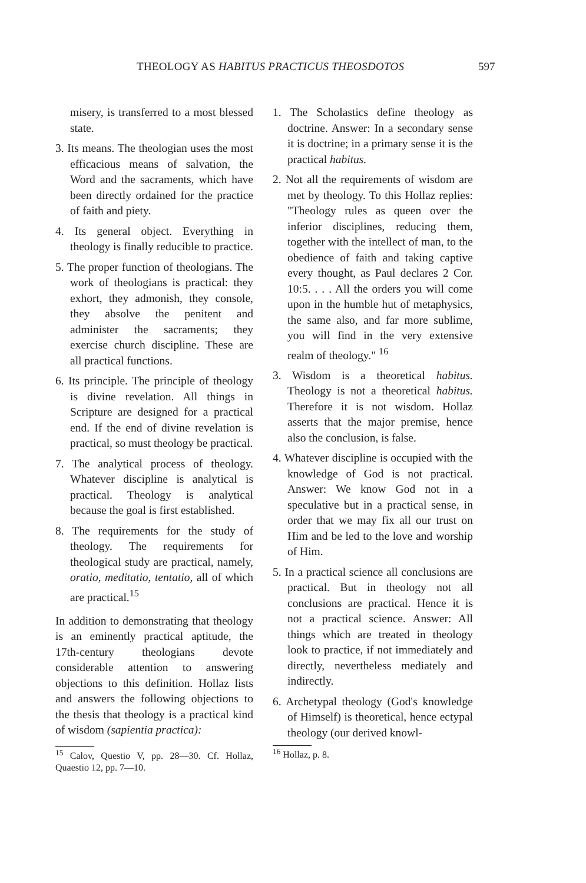THEOLOGY AS HABITUS PRACTICUS THEOSDOTOS 597
misery, is transferred to a most blessed state.
3. Its means. The theologian uses the most efficacious means of salvation, the Word and the sacraments, which have been directly ordained for the practice of faith and piety.
4. Its general object. Everything in theology is finally reducible to practice.
5. The proper function of theologians. The work of theologians is practical: they exhort, they admonish, they console, they absolve the penitent and administer the sacraments; they exercise church discipline. These are all practical functions.
6. Its principle. The principle of theology is divine revelation. All things in Scripture are designed for a practical end. If the end of divine revelation is practical, so must theology be practical.
7. The analytical process of theology. Whatever discipline is analytical is practical. Theology is analytical because the goal is first established.
8. The requirements for the study of theology. The requirements for theological study are practical, namely, oratio, meditatio, tentatio, all of which are practical.<sup>15</sup>
In addition to demonstrating that theology is an eminently practical aptitude, the 17th-century theologians devote considerable attention to answering objections to this definition. Hollaz lists and answers the following objections to the thesis that theology is a practical kind of wisdom (sapientia practica):
<sup>15</sup> Calov, Questio V, pp. 28—30. Cf. Hollaz, Quaestio 12, pp. 7—10.
1. The Scholastics define theology as doctrine. Answer: In a secondary sense it is doctrine; in a primary sense it is the practical habitus.
2. Not all the requirements of wisdom are met by theology. To this Hollaz replies: "Theology rules as queen over the inferior disciplines, reducing them, together with the intellect of man, to the obedience of faith and taking captive every thought, as Paul declares 2 Cor. 10:5. . . . All the orders you will come upon in the humble hut of metaphysics, the same also, and far more sublime, you will find in the very extensive realm of theology." <sup>16</sup>
3. Wisdom is a theoretical habitus. Theology is not a theoretical habitus. Therefore it is not wisdom. Hollaz asserts that the major premise, hence also the conclusion, is false.
4. Whatever discipline is occupied with the knowledge of God is not practical. Answer: We know God not in a speculative but in a practical sense, in order that we may fix all our trust on Him and be led to the love and worship of Him.
5. In a practical science all conclusions are practical. But in theology not all conclusions are practical. Hence it is not a practical science. Answer: All things which are treated in theology look to practice, if not immediately and directly, nevertheless mediately and indirectly.
6. Archetypal theology (God's knowledge of Himself) is theoretical, hence ectypal theology (our derived knowl-
<sup>16</sup> Hollaz, p. 8.